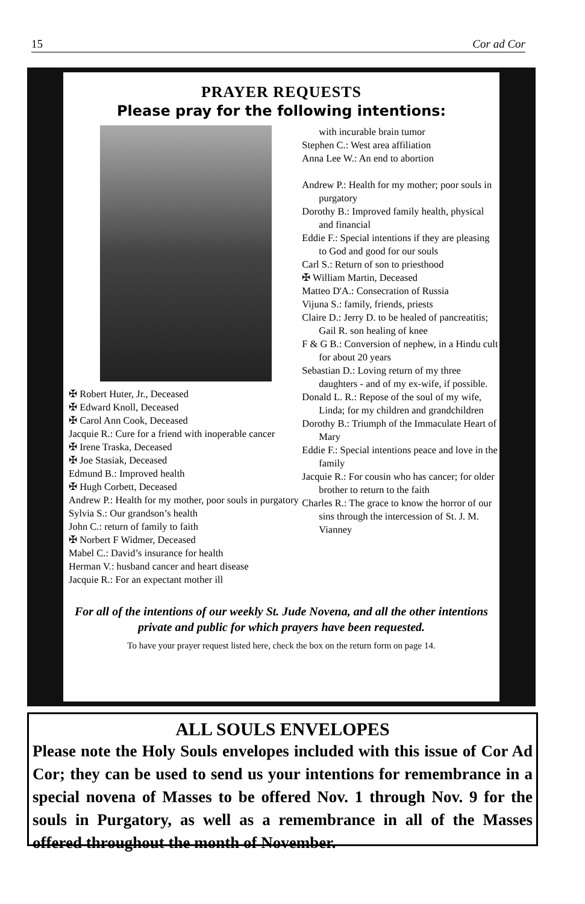15 Cor ad Cor
PRAYER REQUESTS
Please pray for the following intentions:
✠ Robert Huter, Jr., Deceased
✠ Edward Knoll, Deceased
✠ Carol Ann Cook, Deceased
Jacquie R.: Cure for a friend with inoperable cancer
✠ Irene Traska, Deceased
✠ Joe Stasiak, Deceased
Edmund B.: Improved health
✠ Hugh Corbett, Deceased
Andrew P.: Health for my mother, poor souls in purgatory
Sylvia S.: Our grandson’s health
John C.: return of family to faith
✠ Norbert F Widmer, Deceased
Mabel C.: David’s insurance for health
Herman V.: husband cancer and heart disease
Jacquie R.: For an expectant mother ill
with incurable brain tumor
Stephen C.: West area affiliation
Anna Lee W.: An end to abortion
Andrew P.: Health for my mother; poor souls in purgatory
Dorothy B.: Improved family health, physical and financial
Eddie F.: Special intentions if they are pleasing to God and good for our souls
Carl S.: Return of son to priesthood
✠ William Martin, Deceased
Matteo D'A.: Consecration of Russia
Vijuna S.: family, friends, priests
Claire D.: Jerry D. to be healed of pancreatitis; Gail R. son healing of knee
F & G B.: Conversion of nephew, in a Hindu cult for about 20 years
Sebastian D.: Loving return of my three daughters - and of my ex-wife, if possible.
Donald L. R.: Repose of the soul of my wife, Linda; for my children and grandchildren
Dorothy B.: Triumph of the Immaculate Heart of Mary
Eddie F.: Special intentions peace and love in the family
Jacquie R.: For cousin who has cancer; for older brother to return to the faith
Charles R.: The grace to know the horror of our sins through the intercession of St. J. M. Vianney
For all of the intentions of our weekly St. Jude Novena, and all the other intentions private and public for which prayers have been requested.
To have your prayer request listed here, check the box on the return form on page 14.
ALL SOULS ENVELOPES
Please note the Holy Souls envelopes included with this issue of Cor Ad Cor; they can be used to send us your intentions for remembrance in a special novena of Masses to be offered Nov. 1 through Nov. 9 for the souls in Purgatory, as well as a remembrance in all of the Masses offered throughout the month of November.